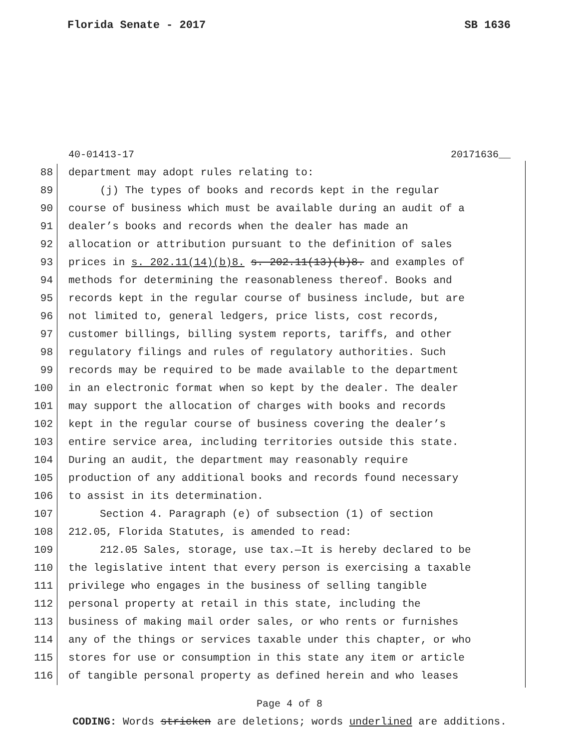Florida Senate - 2017 SB 1636
40-01413-17 20171636__
88 department may adopt rules relating to:
89 (j) The types of books and records kept in the regular
90 course of business which must be available during an audit of a
91 dealer’s books and records when the dealer has made an
92 allocation or attribution pursuant to the definition of sales
93 prices in s. 202.11(14)(b)8. s. 202.11(13)(b)8. and examples of
94 methods for determining the reasonableness thereof. Books and
95 records kept in the regular course of business include, but are
96 not limited to, general ledgers, price lists, cost records,
97 customer billings, billing system reports, tariffs, and other
98 regulatory filings and rules of regulatory authorities. Such
99 records may be required to be made available to the department
100 in an electronic format when so kept by the dealer. The dealer
101 may support the allocation of charges with books and records
102 kept in the regular course of business covering the dealer’s
103 entire service area, including territories outside this state.
104 During an audit, the department may reasonably require
105 production of any additional books and records found necessary
106 to assist in its determination.
107 Section 4. Paragraph (e) of subsection (1) of section
108 212.05, Florida Statutes, is amended to read:
109 212.05 Sales, storage, use tax.—It is hereby declared to be
110 the legislative intent that every person is exercising a taxable
111 privilege who engages in the business of selling tangible
112 personal property at retail in this state, including the
113 business of making mail order sales, or who rents or furnishes
114 any of the things or services taxable under this chapter, or who
115 stores for use or consumption in this state any item or article
116 of tangible personal property as defined herein and who leases
Page 4 of 8
CODING: Words stricken are deletions; words underlined are additions.